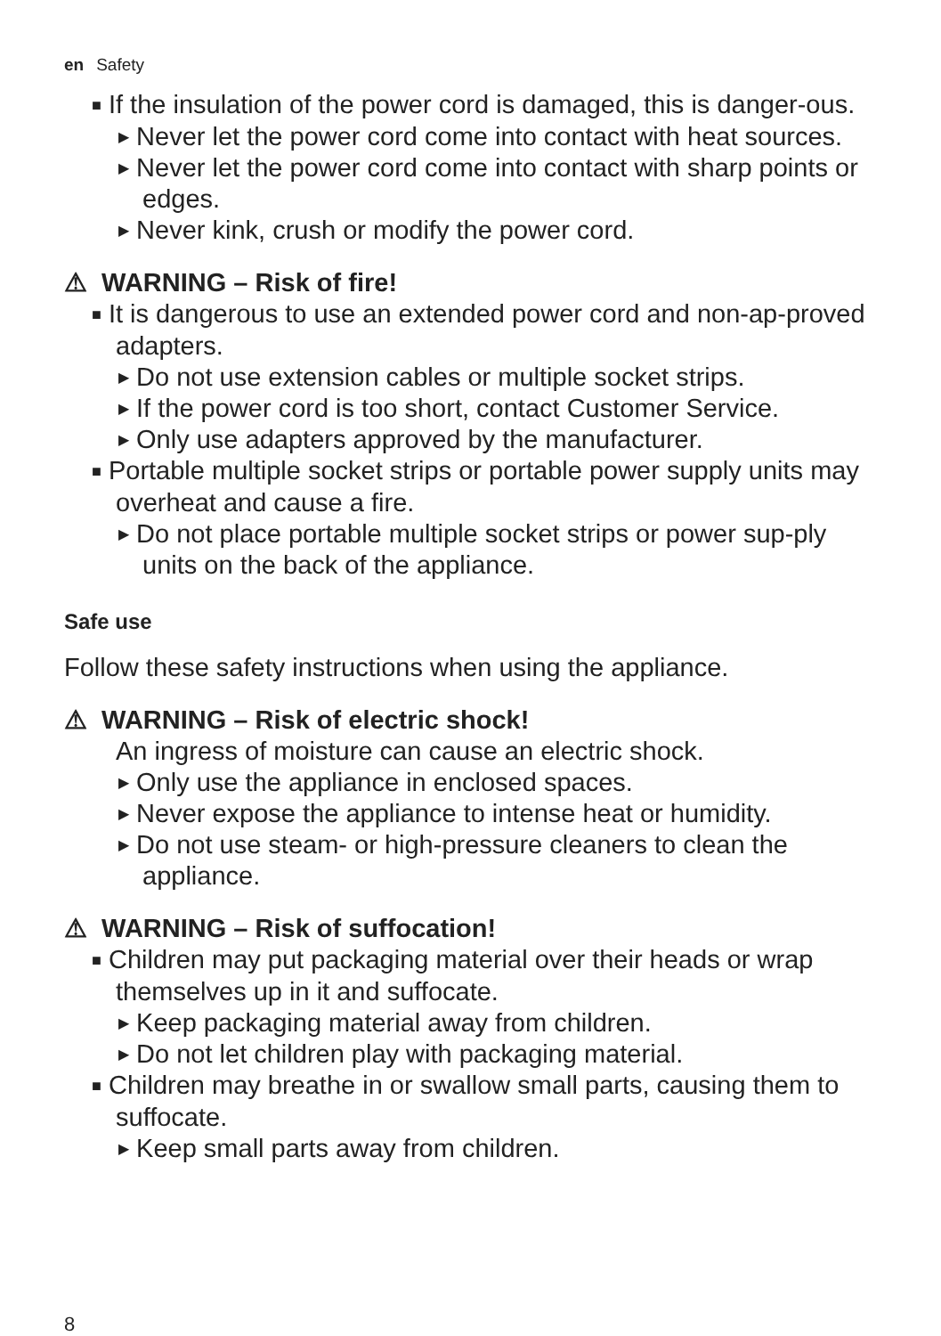en Safety
■ If the insulation of the power cord is damaged, this is danger-ous.
▶ Never let the power cord come into contact with heat sources.
▶ Never let the power cord come into contact with sharp points or edges.
▶ Never kink, crush or modify the power cord.
⚠ WARNING – Risk of fire!
■ It is dangerous to use an extended power cord and non-ap-proved adapters.
▶ Do not use extension cables or multiple socket strips.
▶ If the power cord is too short, contact Customer Service.
▶ Only use adapters approved by the manufacturer.
■ Portable multiple socket strips or portable power supply units may overheat and cause a fire.
▶ Do not place portable multiple socket strips or power sup-ply units on the back of the appliance.
Safe use
Follow these safety instructions when using the appliance.
⚠ WARNING – Risk of electric shock!
An ingress of moisture can cause an electric shock.
▶ Only use the appliance in enclosed spaces.
▶ Never expose the appliance to intense heat or humidity.
▶ Do not use steam- or high-pressure cleaners to clean the appliance.
⚠ WARNING – Risk of suffocation!
■ Children may put packaging material over their heads or wrap themselves up in it and suffocate.
▶ Keep packaging material away from children.
▶ Do not let children play with packaging material.
■ Children may breathe in or swallow small parts, causing them to suffocate.
▶ Keep small parts away from children.
8